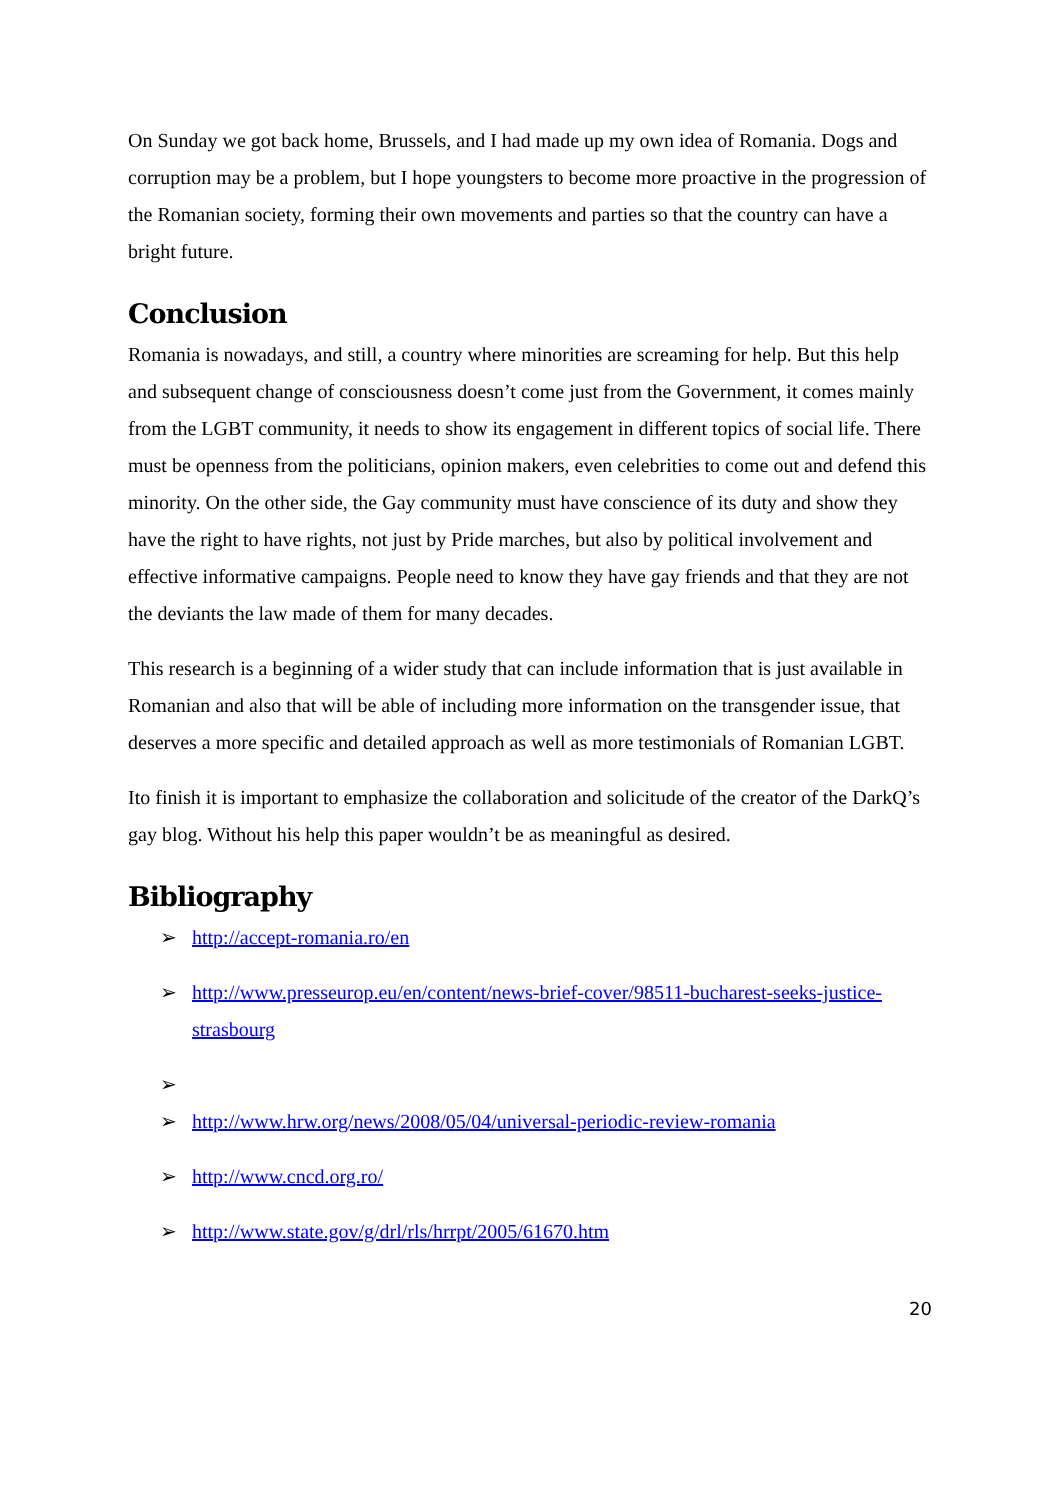On Sunday we got back home, Brussels, and I had made up my own idea of Romania. Dogs and corruption may be a problem, but I hope youngsters to become more proactive in the progression of the Romanian society, forming their own movements and parties so that the country can have a bright future.
Conclusion
Romania is nowadays, and still, a country where minorities are screaming for help. But this help and subsequent change of consciousness doesn’t come just from the Government, it comes mainly from the LGBT community, it needs to show its engagement in different topics of social life. There must be openness from the politicians, opinion makers, even celebrities to come out and defend this minority. On the other side, the Gay community must have conscience of its duty and show they have the right to have rights, not just by Pride marches, but also by political involvement and effective informative campaigns. People need to know they have gay friends and that they are not the deviants the law made of them for many decades.
This research is a beginning of a wider study that can include information that is just available in Romanian and also that will be able of including more information on the transgender issue, that deserves a more specific and detailed approach as well as more testimonials of Romanian LGBT.
Ito finish it is important to emphasize the collaboration and solicitude of the creator of the DarkQ’s gay blog. Without his help this paper wouldn’t be as meaningful as desired.
Bibliography
➢ http://accept-romania.ro/en
➢ http://www.presseurop.eu/en/content/news-brief-cover/98511-bucharest-seeks-justice-strasbourg
➢
➢ http://www.hrw.org/news/2008/05/04/universal-periodic-review-romania
➢ http://www.cncd.org.ro/
➢ http://www.state.gov/g/drl/rls/hrrpt/2005/61670.htm
20